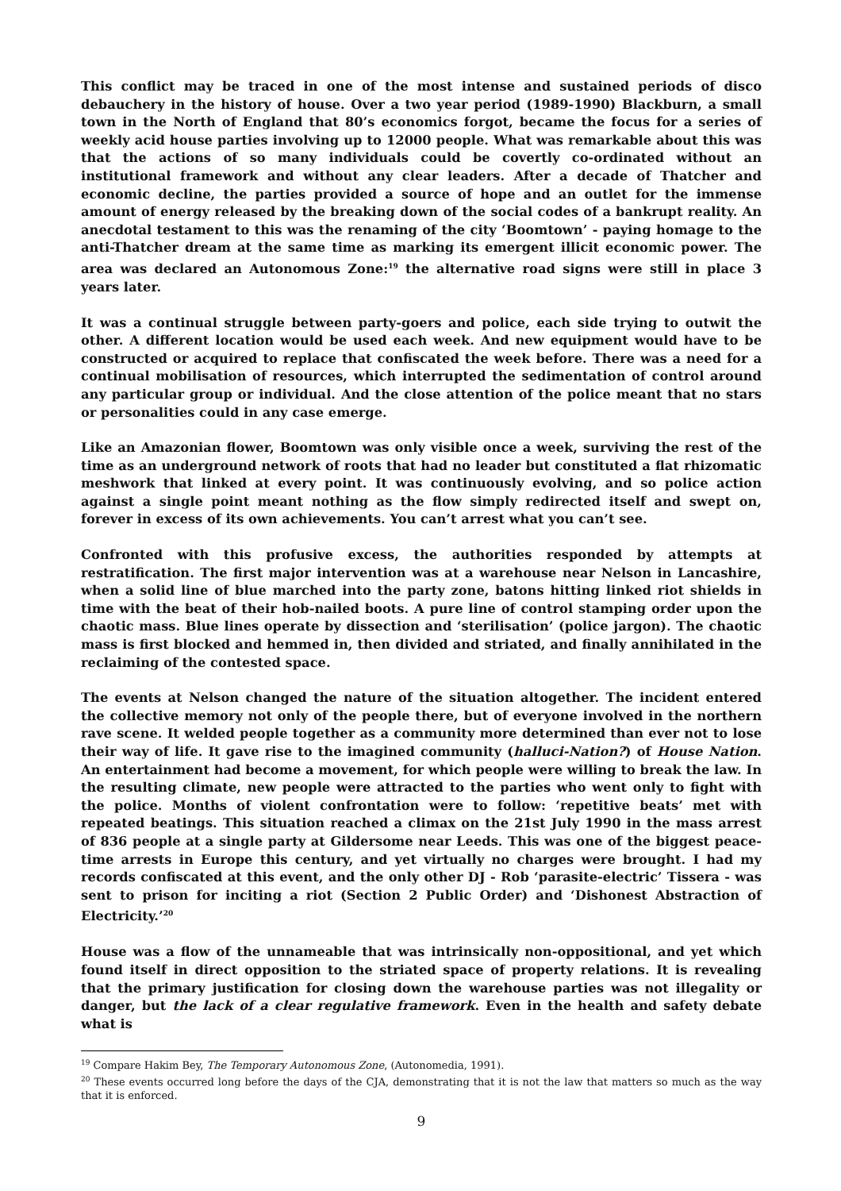This conflict may be traced in one of the most intense and sustained periods of disco debauchery in the history of house. Over a two year period (1989-1990) Blackburn, a small town in the North of England that 80’s economics forgot, became the focus for a series of weekly acid house parties involving up to 12000 people. What was remarkable about this was that the actions of so many individuals could be covertly co-ordinated without an institutional framework and without any clear leaders. After a decade of Thatcher and economic decline, the parties provided a source of hope and an outlet for the immense amount of energy released by the breaking down of the social codes of a bankrupt reality. An anecdotal testament to this was the renaming of the city ‘Boomtown’ - paying homage to the anti-Thatcher dream at the same time as marking its emergent illicit economic power. The area was declared an Autonomous Zone:<sup>19</sup> the alternative road signs were still in place 3 years later.
It was a continual struggle between party-goers and police, each side trying to outwit the other. A different location would be used each week. And new equipment would have to be constructed or acquired to replace that confiscated the week before. There was a need for a continual mobilisation of resources, which interrupted the sedimentation of control around any particular group or individual. And the close attention of the police meant that no stars or personalities could in any case emerge.
Like an Amazonian flower, Boomtown was only visible once a week, surviving the rest of the time as an underground network of roots that had no leader but constituted a flat rhizomatic meshwork that linked at every point. It was continuously evolving, and so police action against a single point meant nothing as the flow simply redirected itself and swept on, forever in excess of its own achievements. You can’t arrest what you can’t see.
Confronted with this profusive excess, the authorities responded by attempts at restratification. The first major intervention was at a warehouse near Nelson in Lancashire, when a solid line of blue marched into the party zone, batons hitting linked riot shields in time with the beat of their hob-nailed boots. A pure line of control stamping order upon the chaotic mass. Blue lines operate by dissection and ‘sterilisation’ (police jargon). The chaotic mass is first blocked and hemmed in, then divided and striated, and finally annihilated in the reclaiming of the contested space.
The events at Nelson changed the nature of the situation altogether. The incident entered the collective memory not only of the people there, but of everyone involved in the northern rave scene. It welded people together as a community more determined than ever not to lose their way of life. It gave rise to the imagined community (halluci-Nation?) of House Nation. An entertainment had become a movement, for which people were willing to break the law. In the resulting climate, new people were attracted to the parties who went only to fight with the police. Months of violent confrontation were to follow: ‘repetitive beats’ met with repeated beatings. This situation reached a climax on the 21st July 1990 in the mass arrest of 836 people at a single party at Gildersome near Leeds. This was one of the biggest peace-time arrests in Europe this century, and yet virtually no charges were brought. I had my records confiscated at this event, and the only other DJ - Rob ‘parasite-electric’ Tissera - was sent to prison for inciting a riot (Section 2 Public Order) and ‘Dishonest Abstraction of Electricity.’<sup>20</sup>
House was a flow of the unnameable that was intrinsically non-oppositional, and yet which found itself in direct opposition to the striated space of property relations. It is revealing that the primary justification for closing down the warehouse parties was not illegality or danger, but the lack of a clear regulative framework. Even in the health and safety debate what is
<sup>19</sup> Compare Hakim Bey, The Temporary Autonomous Zone, (Autonomedia, 1991).
<sup>20</sup> These events occurred long before the days of the CJA, demonstrating that it is not the law that matters so much as the way that it is enforced.
9